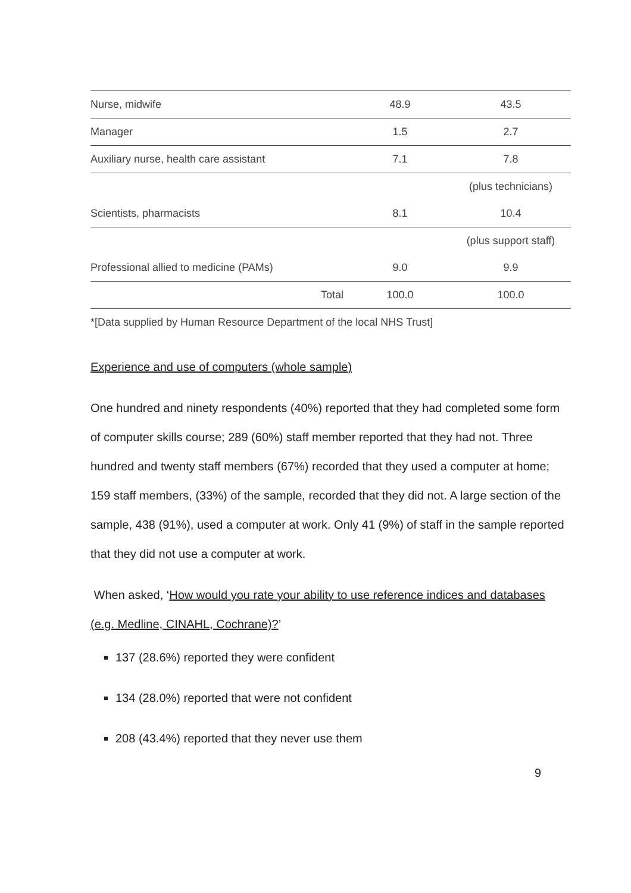| Nurse, midwife | | 48.9 | 43.5 |
| Manager | | 1.5 | 2.7 |
| Auxiliary nurse, health care assistant | | 7.1 | 7.8 |
| | | | (plus technicians) |
| Scientists, pharmacists | | 8.1 | 10.4 |
| | | | (plus support staff) |
| Professional allied to medicine (PAMs) | | 9.0 | 9.9 |
| | Total | 100.0 | 100.0 |
*[Data supplied by Human Resource Department of the local NHS Trust]
Experience and use of computers (whole sample)
One hundred and ninety respondents (40%) reported that they had completed some form of computer skills course; 289 (60%) staff member reported that they had not. Three hundred and twenty staff members (67%) recorded that they used a computer at home; 159 staff members, (33%) of the sample, recorded that they did not. A large section of the sample, 438 (91%), used a computer at work. Only 41 (9%) of staff in the sample reported that they did not use a computer at work.
When asked, ‘How would you rate your ability to use reference indices and databases (e.g. Medline, CINAHL, Cochrane)?’
137 (28.6%) reported they were confident
134 (28.0%) reported that were not confident
208 (43.4%) reported that they never use them
9